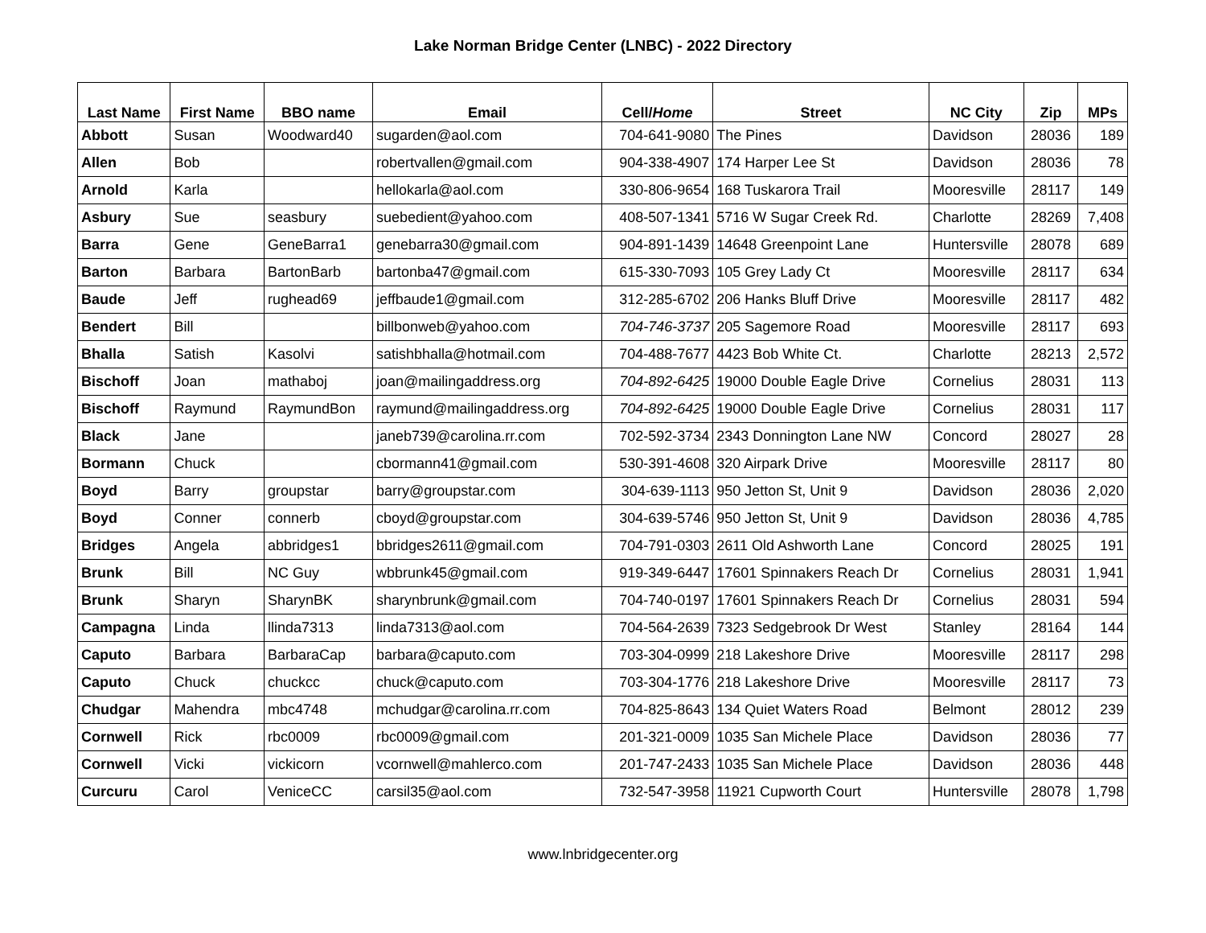Lake Norman Bridge Center (LNBC) - 2022 Directory
| Last Name | First Name | BBO name | Email | Cell/ Home | Street | NC City | Zip | MPs |
| --- | --- | --- | --- | --- | --- | --- | --- | --- |
| Abbott | Susan | Woodward40 | sugarden@aol.com | 704-641-9080 | The Pines | Davidson | 28036 | 189 |
| Allen | Bob | | robertvallen@gmail.com | 904-338-4907 | 174 Harper Lee St | Davidson | 28036 | 78 |
| Arnold | Karla | | hellokarla@aol.com | 330-806-9654 | 168 Tuskarora Trail | Mooresville | 28117 | 149 |
| Asbury | Sue | seasbury | suebedient@yahoo.com | 408-507-1341 | 5716 W Sugar Creek Rd. | Charlotte | 28269 | 7,408 |
| Barra | Gene | GeneBarra1 | genebarra30@gmail.com | 904-891-1439 | 14648 Greenpoint Lane | Huntersville | 28078 | 689 |
| Barton | Barbara | BartonBarb | bartonba47@gmail.com | 615-330-7093 | 105 Grey Lady Ct | Mooresville | 28117 | 634 |
| Baude | Jeff | rughead69 | jeffbaude1@gmail.com | 312-285-6702 | 206 Hanks Bluff Drive | Mooresville | 28117 | 482 |
| Bendert | Bill | | billbonweb@yahoo.com | 704-746-3737 | 205 Sagemore Road | Mooresville | 28117 | 693 |
| Bhalla | Satish | Kasolvi | satishbhalla@hotmail.com | 704-488-7677 | 4423 Bob White Ct. | Charlotte | 28213 | 2,572 |
| Bischoff | Joan | mathaboj | joan@mailingaddress.org | 704-892-6425 | 19000 Double Eagle Drive | Cornelius | 28031 | 113 |
| Bischoff | Raymund | RaymundBon | raymund@mailingaddress.org | 704-892-6425 | 19000 Double Eagle Drive | Cornelius | 28031 | 117 |
| Black | Jane | | janeb739@carolina.rr.com | 702-592-3734 | 2343 Donnington Lane NW | Concord | 28027 | 28 |
| Bormann | Chuck | | cbormann41@gmail.com | 530-391-4608 | 320 Airpark Drive | Mooresville | 28117 | 80 |
| Boyd | Barry | groupstar | barry@groupstar.com | 304-639-1113 | 950 Jetton St, Unit 9 | Davidson | 28036 | 2,020 |
| Boyd | Conner | connerb | cboyd@groupstar.com | 304-639-5746 | 950 Jetton St, Unit 9 | Davidson | 28036 | 4,785 |
| Bridges | Angela | abbridges1 | bbridges2611@gmail.com | 704-791-0303 | 2611 Old Ashworth Lane | Concord | 28025 | 191 |
| Brunk | Bill | NC Guy | wbbrunk45@gmail.com | 919-349-6447 | 17601 Spinnakers Reach Dr | Cornelius | 28031 | 1,941 |
| Brunk | Sharyn | SharynBK | sharynbrunk@gmail.com | 704-740-0197 | 17601 Spinnakers Reach Dr | Cornelius | 28031 | 594 |
| Campagna | Linda | llinda7313 | linda7313@aol.com | 704-564-2639 | 7323 Sedgebrook Dr West | Stanley | 28164 | 144 |
| Caputo | Barbara | BarbaraCap | barbara@caputo.com | 703-304-0999 | 218 Lakeshore Drive | Mooresville | 28117 | 298 |
| Caputo | Chuck | chuckcc | chuck@caputo.com | 703-304-1776 | 218 Lakeshore Drive | Mooresville | 28117 | 73 |
| Chudgar | Mahendra | mbc4748 | mchudgar@carolina.rr.com | 704-825-8643 | 134 Quiet Waters Road | Belmont | 28012 | 239 |
| Cornwell | Rick | rbc0009 | rbc0009@gmail.com | 201-321-0009 | 1035 San Michele Place | Davidson | 28036 | 77 |
| Cornwell | Vicki | vickicorn | vcornwell@mahlerco.com | 201-747-2433 | 1035 San Michele Place | Davidson | 28036 | 448 |
| Curcuru | Carol | VeniceCC | carsil35@aol.com | 732-547-3958 | 11921 Cupworth Court | Huntersville | 28078 | 1,798 |
www.lnbridgecenter.org